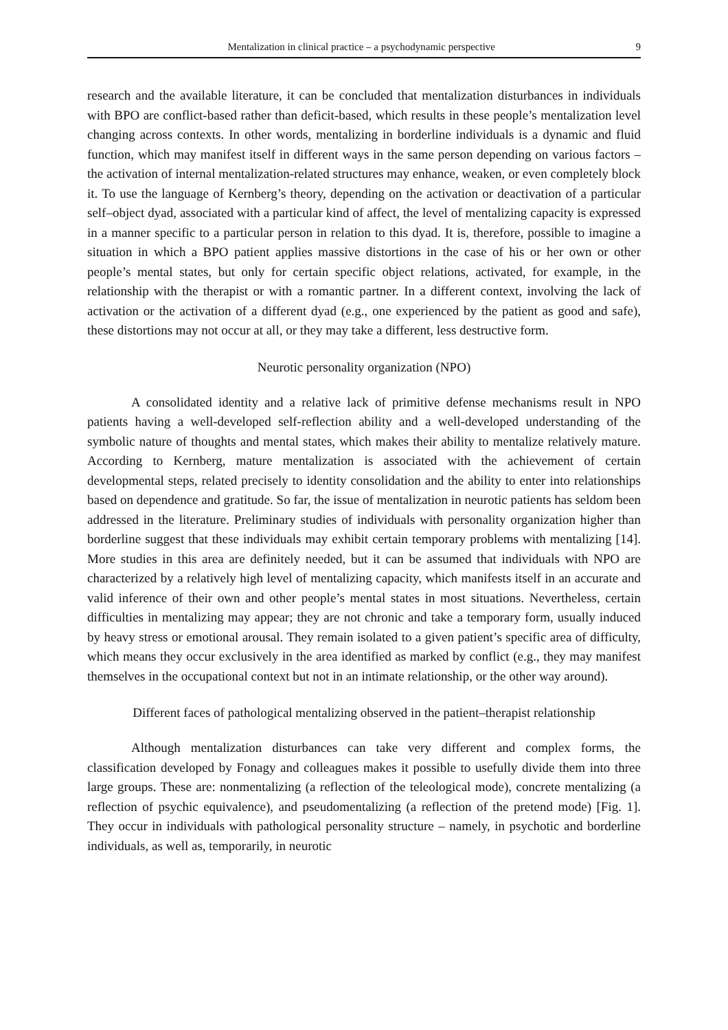Mentalization in clinical practice – a psychodynamic perspective 9
research and the available literature, it can be concluded that mentalization disturbances in individuals with BPO are conflict-based rather than deficit-based, which results in these people’s mentalization level changing across contexts. In other words, mentalizing in borderline individuals is a dynamic and fluid function, which may manifest itself in different ways in the same person depending on various factors – the activation of internal mentalization-related structures may enhance, weaken, or even completely block it. To use the language of Kernberg’s theory, depending on the activation or deactivation of a particular self–object dyad, associated with a particular kind of affect, the level of mentalizing capacity is expressed in a manner specific to a particular person in relation to this dyad. It is, therefore, possible to imagine a situation in which a BPO patient applies massive distortions in the case of his or her own or other people’s mental states, but only for certain specific object relations, activated, for example, in the relationship with the therapist or with a romantic partner. In a different context, involving the lack of activation or the activation of a different dyad (e.g., one experienced by the patient as good and safe), these distortions may not occur at all, or they may take a different, less destructive form.
Neurotic personality organization (NPO)
A consolidated identity and a relative lack of primitive defense mechanisms result in NPO patients having a well-developed self-reflection ability and a well-developed understanding of the symbolic nature of thoughts and mental states, which makes their ability to mentalize relatively mature. According to Kernberg, mature mentalization is associated with the achievement of certain developmental steps, related precisely to identity consolidation and the ability to enter into relationships based on dependence and gratitude. So far, the issue of mentalization in neurotic patients has seldom been addressed in the literature. Preliminary studies of individuals with personality organization higher than borderline suggest that these individuals may exhibit certain temporary problems with mentalizing [14]. More studies in this area are definitely needed, but it can be assumed that individuals with NPO are characterized by a relatively high level of mentalizing capacity, which manifests itself in an accurate and valid inference of their own and other people’s mental states in most situations. Nevertheless, certain difficulties in mentalizing may appear; they are not chronic and take a temporary form, usually induced by heavy stress or emotional arousal. They remain isolated to a given patient’s specific area of difficulty, which means they occur exclusively in the area identified as marked by conflict (e.g., they may manifest themselves in the occupational context but not in an intimate relationship, or the other way around).
Different faces of pathological mentalizing observed in the patient–therapist relationship
Although mentalization disturbances can take very different and complex forms, the classification developed by Fonagy and colleagues makes it possible to usefully divide them into three large groups. These are: nonmentalizing (a reflection of the teleological mode), concrete mentalizing (a reflection of psychic equivalence), and pseudomentalizing (a reflection of the pretend mode) [Fig. 1]. They occur in individuals with pathological personality structure – namely, in psychotic and borderline individuals, as well as, temporarily, in neurotic